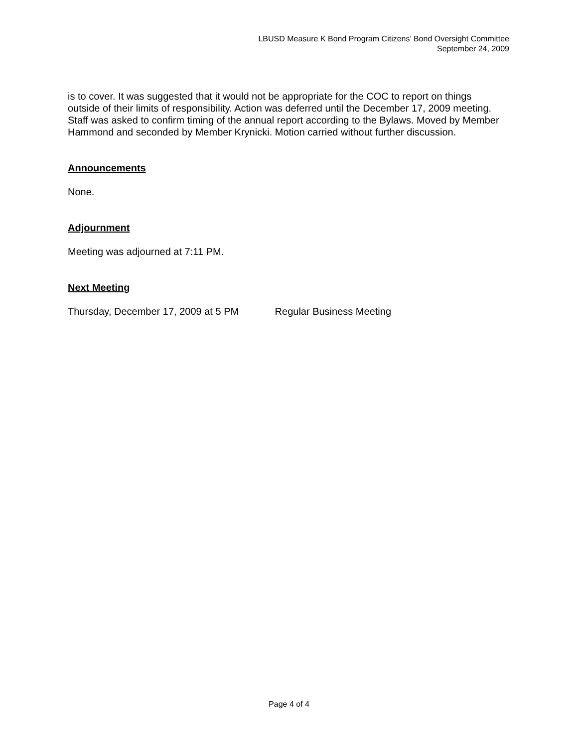LBUSD Measure K Bond Program Citizens’ Bond Oversight Committee
September 24, 2009
is to cover. It was suggested that it would not be appropriate for the COC to report on things outside of their limits of responsibility. Action was deferred until the December 17, 2009 meeting. Staff was asked to confirm timing of the annual report according to the Bylaws. Moved by Member Hammond and seconded by Member Krynicki. Motion carried without further discussion.
Announcements
None.
Adjournment
Meeting was adjourned at 7:11 PM.
Next Meeting
Thursday, December 17, 2009 at 5 PM Regular Business Meeting
Page 4 of 4